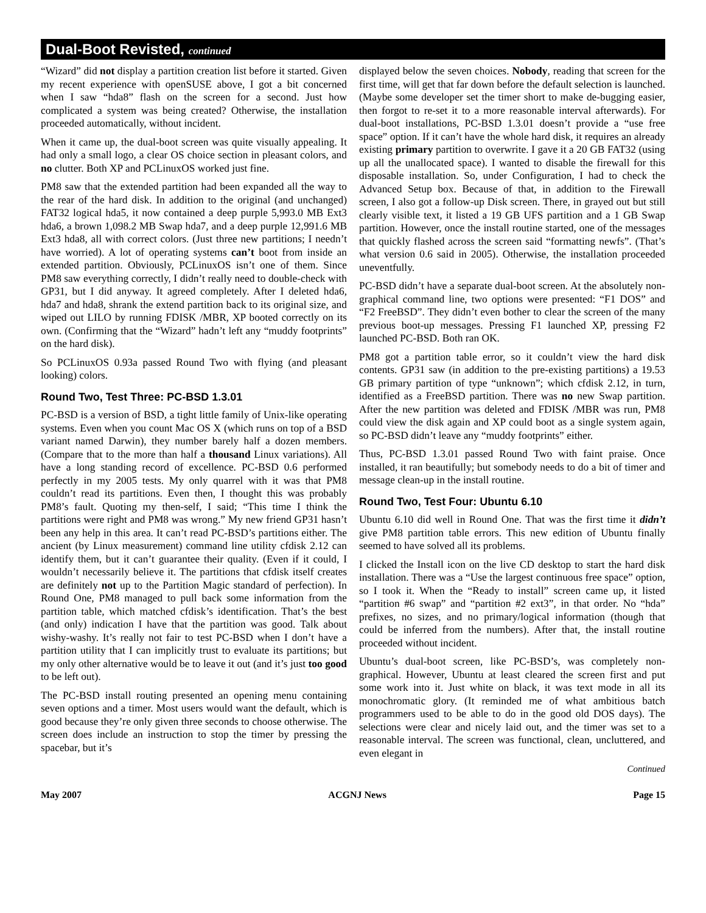Dual-Boot Revisted, continued
“Wizard” did not display a partition creation list before it started. Given my recent experience with openSUSE above, I got a bit concerned when I saw “hda8” flash on the screen for a second. Just how complicated a system was being created? Otherwise, the installation proceeded automatically, without incident.
When it came up, the dual-boot screen was quite visually appealing. It had only a small logo, a clear OS choice section in pleasant colors, and no clutter. Both XP and PCLinuxOS worked just fine.
PM8 saw that the extended partition had been expanded all the way to the rear of the hard disk. In addition to the original (and unchanged) FAT32 logical hda5, it now contained a deep purple 5,993.0 MB Ext3 hda6, a brown 1,098.2 MB Swap hda7, and a deep purple 12,991.6 MB Ext3 hda8, all with correct colors. (Just three new partitions; I needn’t have worried). A lot of operating systems can’t boot from inside an extended partition. Obviously, PCLinuxOS isn’t one of them. Since PM8 saw everything correctly, I didn’t really need to double-check with GP31, but I did anyway. It agreed completely. After I deleted hda6, hda7 and hda8, shrank the extend partition back to its original size, and wiped out LILO by running FDISK /MBR, XP booted correctly on its own. (Confirming that the “Wizard” hadn’t left any “muddy footprints” on the hard disk).
So PCLinuxOS 0.93a passed Round Two with flying (and pleasant looking) colors.
Round Two, Test Three: PC-BSD 1.3.01
PC-BSD is a version of BSD, a tight little family of Unix-like operating systems. Even when you count Mac OS X (which runs on top of a BSD variant named Darwin), they number barely half a dozen members. (Compare that to the more than half a thousand Linux variations). All have a long standing record of excellence. PC-BSD 0.6 performed perfectly in my 2005 tests. My only quarrel with it was that PM8 couldn’t read its partitions. Even then, I thought this was probably PM8’s fault. Quoting my then-self, I said; “This time I think the partitions were right and PM8 was wrong.” My new friend GP31 hasn’t been any help in this area. It can’t read PC-BSD’s partitions either. The ancient (by Linux measurement) command line utility cfdisk 2.12 can identify them, but it can’t guarantee their quality. (Even if it could, I wouldn’t necessarily believe it. The partitions that cfdisk itself creates are definitely not up to the Partition Magic standard of perfection). In Round One, PM8 managed to pull back some information from the partition table, which matched cfdisk’s identification. That’s the best (and only) indication I have that the partition was good. Talk about wishy-washy. It’s really not fair to test PC-BSD when I don’t have a partition utility that I can implicitly trust to evaluate its partitions; but my only other alternative would be to leave it out (and it’s just too good to be left out).
The PC-BSD install routing presented an opening menu containing seven options and a timer. Most users would want the default, which is good because they’re only given three seconds to choose otherwise. The screen does include an instruction to stop the timer by pressing the spacebar, but it’s
displayed below the seven choices. Nobody, reading that screen for the first time, will get that far down before the default selection is launched. (Maybe some developer set the timer short to make de-bugging easier, then forgot to re-set it to a more reasonable interval afterwards). For dual-boot installations, PC-BSD 1.3.01 doesn’t provide a “use free space” option. If it can’t have the whole hard disk, it requires an already existing primary partition to overwrite. I gave it a 20 GB FAT32 (using up all the unallocated space). I wanted to disable the firewall for this disposable installation. So, under Configuration, I had to check the Advanced Setup box. Because of that, in addition to the Firewall screen, I also got a follow-up Disk screen. There, in grayed out but still clearly visible text, it listed a 19 GB UFS partition and a 1 GB Swap partition. However, once the install routine started, one of the messages that quickly flashed across the screen said “formatting newfs”. (That’s what version 0.6 said in 2005). Otherwise, the installation proceeded uneventfully.
PC-BSD didn’t have a separate dual-boot screen. At the absolutely non-graphical command line, two options were presented: “F1 DOS” and “F2 FreeBSD”. They didn’t even bother to clear the screen of the many previous boot-up messages. Pressing F1 launched XP, pressing F2 launched PC-BSD. Both ran OK.
PM8 got a partition table error, so it couldn’t view the hard disk contents. GP31 saw (in addition to the pre-existing partitions) a 19.53 GB primary partition of type “unknown”; which cfdisk 2.12, in turn, identified as a FreeBSD partition. There was no new Swap partition. After the new partition was deleted and FDISK /MBR was run, PM8 could view the disk again and XP could boot as a single system again, so PC-BSD didn’t leave any “muddy footprints” either.
Thus, PC-BSD 1.3.01 passed Round Two with faint praise. Once installed, it ran beautifully; but somebody needs to do a bit of timer and message clean-up in the install routine.
Round Two, Test Four: Ubuntu 6.10
Ubuntu 6.10 did well in Round One. That was the first time it didn’t give PM8 partition table errors. This new edition of Ubuntu finally seemed to have solved all its problems.
I clicked the Install icon on the live CD desktop to start the hard disk installation. There was a “Use the largest continuous free space” option, so I took it. When the “Ready to install” screen came up, it listed “partition #6 swap” and “partition #2 ext3”, in that order. No “hda” prefixes, no sizes, and no primary/logical information (though that could be inferred from the numbers). After that, the install routine proceeded without incident.
Ubuntu’s dual-boot screen, like PC-BSD’s, was completely non-graphical. However, Ubuntu at least cleared the screen first and put some work into it. Just white on black, it was text mode in all its monochromatic glory. (It reminded me of what ambitious batch programmers used to be able to do in the good old DOS days). The selections were clear and nicely laid out, and the timer was set to a reasonable interval. The screen was functional, clean, uncluttered, and even elegant in
Continued
May 2007 ACGNJ News Page 15